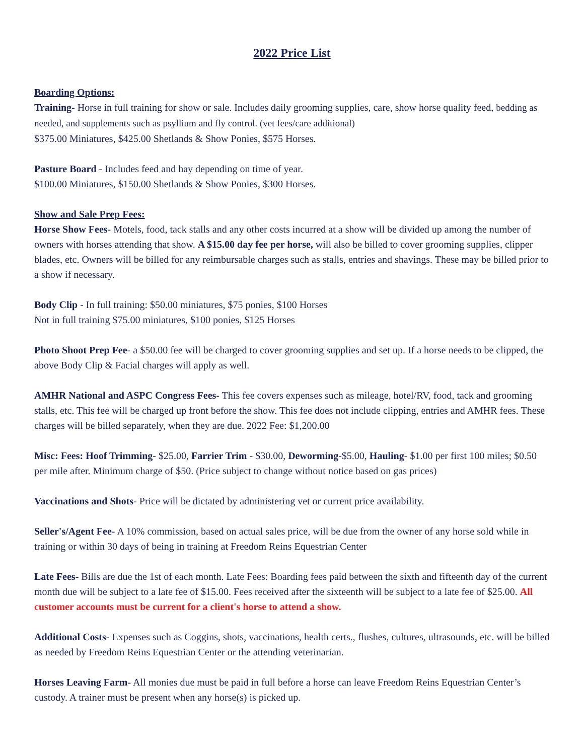2022 Price List
Boarding Options:
Training- Horse in full training for show or sale. Includes daily grooming supplies, care, show horse quality feed, bedding as needed, and supplements such as psyllium and fly control. (vet fees/care additional)
$375.00 Miniatures, $425.00 Shetlands & Show Ponies, $575 Horses.
Pasture Board - Includes feed and hay depending on time of year.
$100.00 Miniatures, $150.00 Shetlands & Show Ponies, $300 Horses.
Show and Sale Prep Fees:
Horse Show Fees- Motels, food, tack stalls and any other costs incurred at a show will be divided up among the number of owners with horses attending that show. A $15.00 day fee per horse, will also be billed to cover grooming supplies, clipper blades, etc. Owners will be billed for any reimbursable charges such as stalls, entries and shavings. These may be billed prior to a show if necessary.
Body Clip - In full training: $50.00 miniatures, $75 ponies, $100 Horses
Not in full training $75.00 miniatures, $100 ponies, $125 Horses
Photo Shoot Prep Fee- a $50.00 fee will be charged to cover grooming supplies and set up. If a horse needs to be clipped, the above Body Clip & Facial charges will apply as well.
AMHR National and ASPC Congress Fees- This fee covers expenses such as mileage, hotel/RV, food, tack and grooming stalls, etc. This fee will be charged up front before the show. This fee does not include clipping, entries and AMHR fees. These charges will be billed separately, when they are due. 2022 Fee: $1,200.00
Misc: Fees: Hoof Trimming- $25.00, Farrier Trim - $30.00, Deworming-$5.00, Hauling- $1.00 per first 100 miles; $0.50 per mile after. Minimum charge of $50. (Price subject to change without notice based on gas prices)
Vaccinations and Shots- Price will be dictated by administering vet or current price availability.
Seller's/Agent Fee- A 10% commission, based on actual sales price, will be due from the owner of any horse sold while in training or within 30 days of being in training at Freedom Reins Equestrian Center
Late Fees- Bills are due the 1st of each month. Late Fees: Boarding fees paid between the sixth and fifteenth day of the current month due will be subject to a late fee of $15.00. Fees received after the sixteenth will be subject to a late fee of $25.00. All customer accounts must be current for a client's horse to attend a show.
Additional Costs- Expenses such as Coggins, shots, vaccinations, health certs., flushes, cultures, ultrasounds, etc. will be billed as needed by Freedom Reins Equestrian Center or the attending veterinarian.
Horses Leaving Farm- All monies due must be paid in full before a horse can leave Freedom Reins Equestrian Center’s custody. A trainer must be present when any horse(s) is picked up.